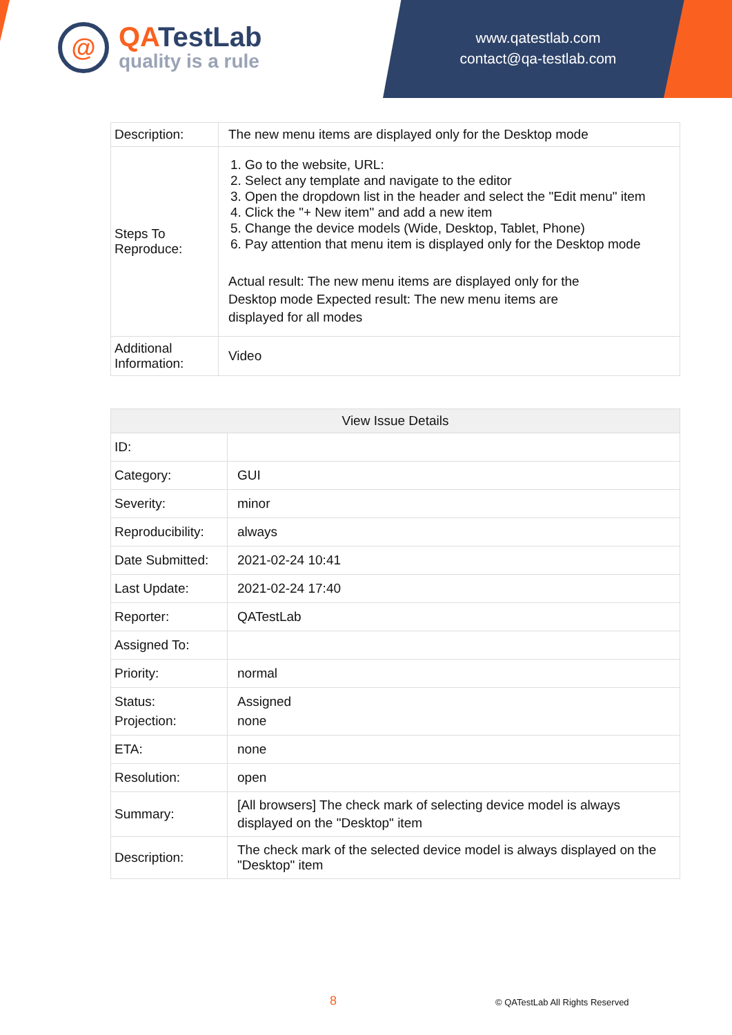@
QATestLab
quality is a rule
www.qatestlab.com
contact@qa-testlab.com
| Description: | The new menu items are displayed only for the Desktop mode |
| Steps To Reproduce: | 1. Go to the website, URL: 2. Select any template and navigate to the editor 3. Open the dropdown list in the header and select the "Edit menu" item 4. Click the "+ New item" and add a new item 5. Change the device models (Wide, Desktop, Tablet, Phone) 6. Pay attention that menu item is displayed only for the Desktop mode Actual result: The new menu items are displayed only for the Desktop mode Expected result: The new menu items are displayed for all modes |
| Additional Information: | Video |
| View Issue Details | |
| --- | --- |
| ID: | |
| Category: | GUI |
| Severity: | minor |
| Reproducibility: | always |
| Date Submitted: | 2021-02-24 10:41 |
| Last Update: | 2021-02-24 17:40 |
| Reporter: | QATestLab |
| Assigned To: | |
| Priority: | normal |
| Status: Projection: | Assigned none |
| ETA: | none |
| Resolution: | open |
| Summary: | [All browsers] The check mark of selecting device model is always displayed on the "Desktop" item |
| Description: | The check mark of the selected device model is always displayed on the "Desktop" item |
8 © QATestLab All Rights Reserved